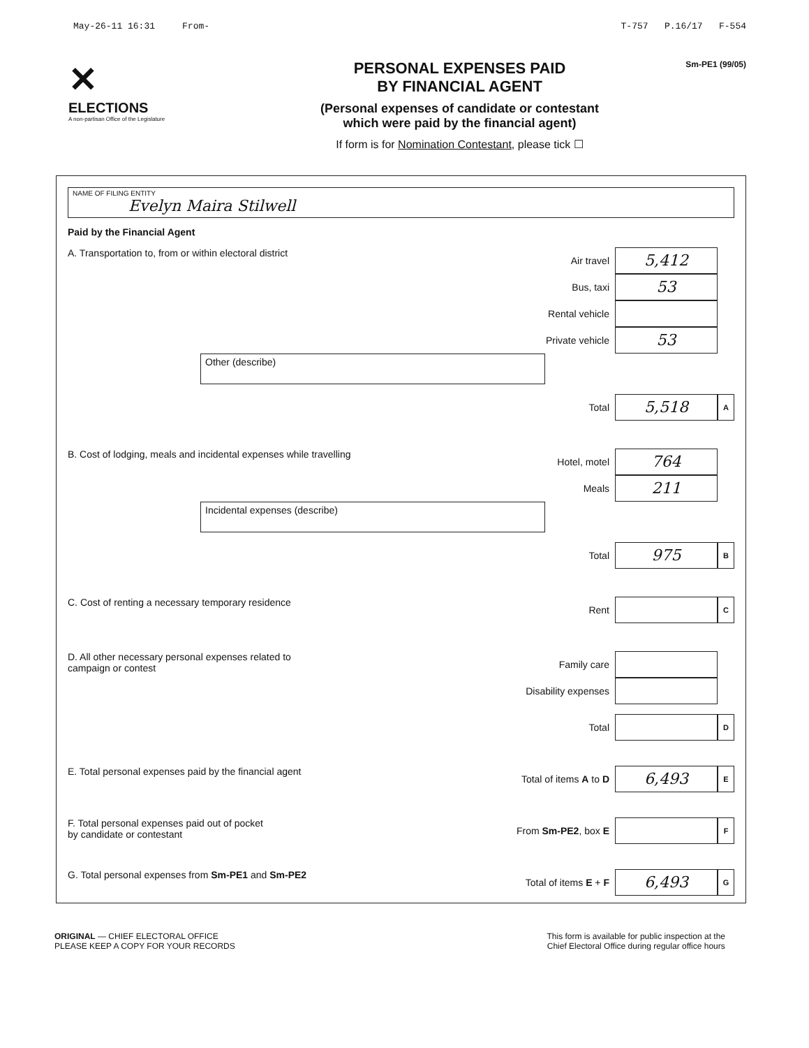May-26-11 16:31 From- T-757 P.16/17 F-554
✕
ELECTIONS
A non-partisan Office of the Legislature
PERSONAL EXPENSES PAID
BY FINANCIAL AGENT
(Personal expenses of candidate or contestant
which were paid by the financial agent)
If form is for Nomination Contestant, please tick ☐
Sm-PE1 (99/05)
NAME OF FILING ENTITY
Evelyn Maira Stilwell
Paid by the Financial Agent
A. Transportation to, from or within electoral district
Air travel 5,412
Bus, taxi 53
Rental vehicle
Private vehicle 53
Other (describe)
Total 5,518 A
B. Cost of lodging, meals and incidental expenses while travelling
Hotel, motel 764
Meals 211
Incidental expenses (describe)
Total 975 B
C. Cost of renting a necessary temporary residence
Rent C
D. All other necessary personal expenses related to
campaign or contest
Family care
Disability expenses
Total D
E. Total personal expenses paid by the financial agent
Total of items A to D 6,493 E
F. Total personal expenses paid out of pocket
by candidate or contestant
From Sm-PE2, box E F
G. Total personal expenses from Sm-PE1 and Sm-PE2
Total of items E + F 6,493 G
ORIGINAL — CHIEF ELECTORAL OFFICE
PLEASE KEEP A COPY FOR YOUR RECORDS
This form is available for public inspection at the
Chief Electoral Office during regular office hours